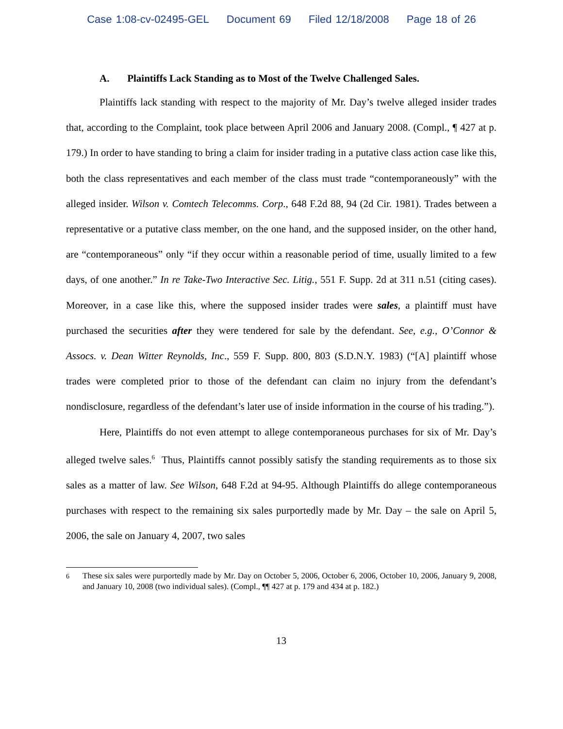Case 1:08-cv-02495-GEL Document 69 Filed 12/18/2008 Page 18 of 26
A. Plaintiffs Lack Standing as to Most of the Twelve Challenged Sales.
Plaintiffs lack standing with respect to the majority of Mr. Day’s twelve alleged insider trades that, according to the Complaint, took place between April 2006 and January 2008. (Compl., ¶ 427 at p. 179.) In order to have standing to bring a claim for insider trading in a putative class action case like this, both the class representatives and each member of the class must trade “contemporaneously” with the alleged insider. Wilson v. Comtech Telecomms. Corp., 648 F.2d 88, 94 (2d Cir. 1981). Trades between a representative or a putative class member, on the one hand, and the supposed insider, on the other hand, are “contemporaneous” only “if they occur within a reasonable period of time, usually limited to a few days, of one another.” In re Take-Two Interactive Sec. Litig., 551 F. Supp. 2d at 311 n.51 (citing cases). Moreover, in a case like this, where the supposed insider trades were sales, a plaintiff must have purchased the securities after they were tendered for sale by the defendant. See, e.g., O’Connor & Assocs. v. Dean Witter Reynolds, Inc., 559 F. Supp. 800, 803 (S.D.N.Y. 1983) (“[A] plaintiff whose trades were completed prior to those of the defendant can claim no injury from the defendant’s nondisclosure, regardless of the defendant’s later use of inside information in the course of his trading.”).
Here, Plaintiffs do not even attempt to allege contemporaneous purchases for six of Mr. Day’s alleged twelve sales.<sup>6</sup> Thus, Plaintiffs cannot possibly satisfy the standing requirements as to those six sales as a matter of law. See Wilson, 648 F.2d at 94-95. Although Plaintiffs do allege contemporaneous purchases with respect to the remaining six sales purportedly made by Mr. Day – the sale on April 5, 2006, the sale on January 4, 2007, two sales
<sup>6</sup> These six sales were purportedly made by Mr. Day on October 5, 2006, October 6, 2006, October 10, 2006, January 9, 2008, and January 10, 2008 (two individual sales). (Compl., ¶¶ 427 at p. 179 and 434 at p. 182.)
13